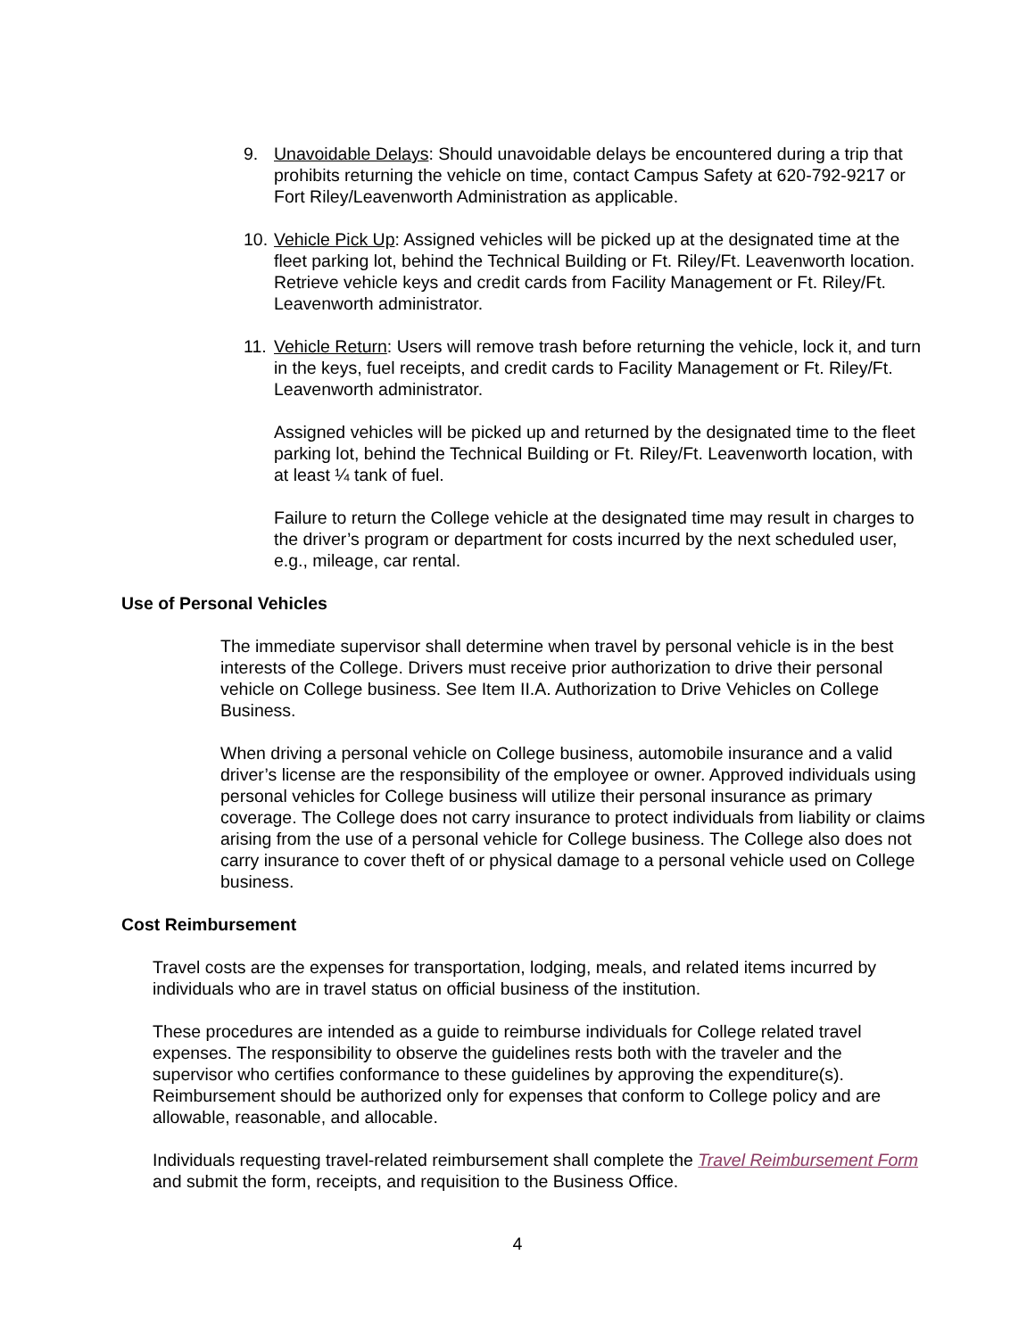9. Unavoidable Delays: Should unavoidable delays be encountered during a trip that prohibits returning the vehicle on time, contact Campus Safety at 620-792-9217 or Fort Riley/Leavenworth Administration as applicable.
10.
Vehicle Pick Up: Assigned vehicles will be picked up at the designated time at the fleet parking lot, behind the Technical Building or Ft. Riley/Ft. Leavenworth location. Retrieve vehicle keys and credit cards from Facility Management or Ft. Riley/Ft. Leavenworth administrator.
11.
Vehicle Return: Users will remove trash before returning the vehicle, lock it, and turn in the keys, fuel receipts, and credit cards to Facility Management or Ft. Riley/Ft. Leavenworth administrator.
Assigned vehicles will be picked up and returned by the designated time to the fleet parking lot, behind the Technical Building or Ft. Riley/Ft. Leavenworth location, with at least ¼ tank of fuel.
Failure to return the College vehicle at the designated time may result in charges to the driver’s program or department for costs incurred by the next scheduled user, e.g., mileage, car rental.
Use of Personal Vehicles
The immediate supervisor shall determine when travel by personal vehicle is in the best interests of the College. Drivers must receive prior authorization to drive their personal vehicle on College business. See Item II.A. Authorization to Drive Vehicles on College Business.
When driving a personal vehicle on College business, automobile insurance and a valid driver’s license are the responsibility of the employee or owner. Approved individuals using personal vehicles for College business will utilize their personal insurance as primary coverage. The College does not carry insurance to protect individuals from liability or claims arising from the use of a personal vehicle for College business. The College also does not carry insurance to cover theft of or physical damage to a personal vehicle used on College business.
Cost Reimbursement
Travel costs are the expenses for transportation, lodging, meals, and related items incurred by individuals who are in travel status on official business of the institution.
These procedures are intended as a guide to reimburse individuals for College related travel expenses. The responsibility to observe the guidelines rests both with the traveler and the supervisor who certifies conformance to these guidelines by approving the expenditure(s). Reimbursement should be authorized only for expenses that conform to College policy and are allowable, reasonable, and allocable.
Individuals requesting travel-related reimbursement shall complete the Travel Reimbursement Form and submit the form, receipts, and requisition to the Business Office.
4